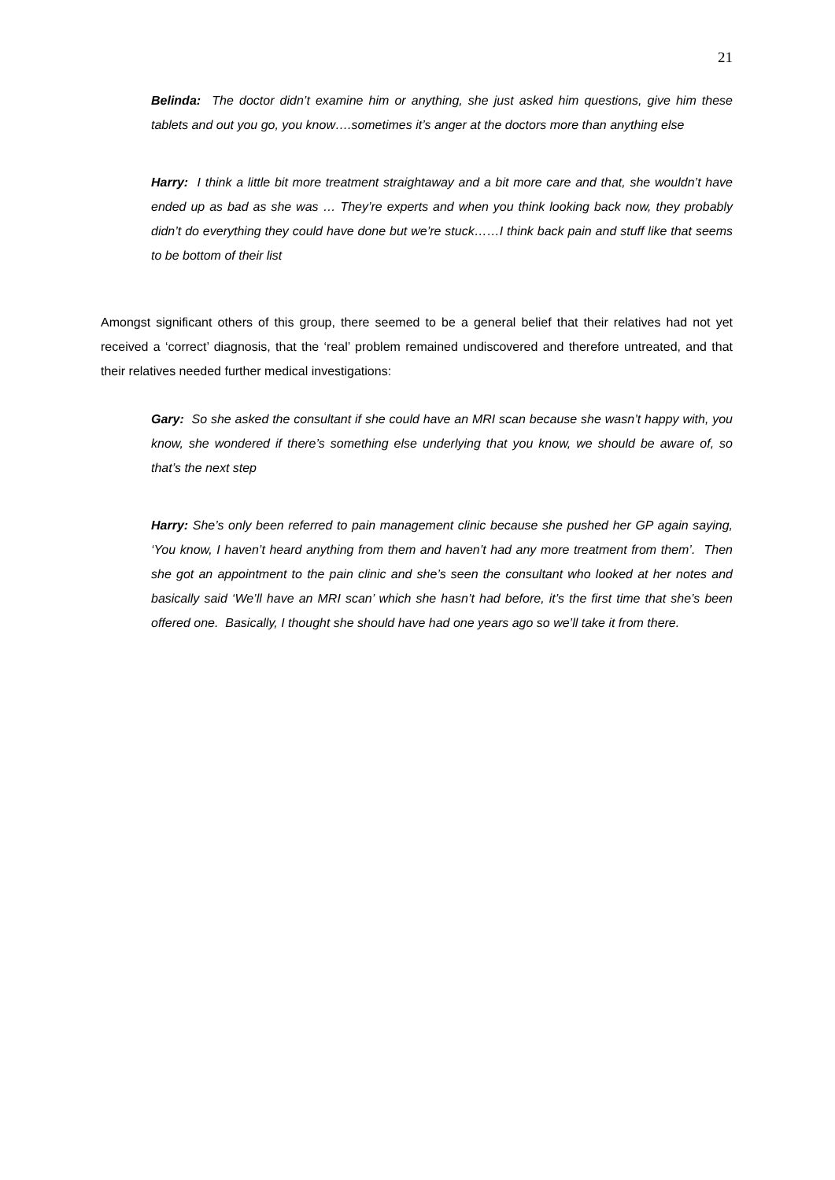21
Belinda: The doctor didn’t examine him or anything, she just asked him questions, give him these tablets and out you go, you know….sometimes it’s anger at the doctors more than anything else
Harry: I think a little bit more treatment straightaway and a bit more care and that, she wouldn’t have ended up as bad as she was … They’re experts and when you think looking back now, they probably didn’t do everything they could have done but we’re stuck……I think back pain and stuff like that seems to be bottom of their list
Amongst significant others of this group, there seemed to be a general belief that their relatives had not yet received a ‘correct’ diagnosis, that the ‘real’ problem remained undiscovered and therefore untreated, and that their relatives needed further medical investigations:
Gary: So she asked the consultant if she could have an MRI scan because she wasn’t happy with, you know, she wondered if there’s something else underlying that you know, we should be aware of, so that’s the next step
Harry: She’s only been referred to pain management clinic because she pushed her GP again saying, ‘You know, I haven’t heard anything from them and haven’t had any more treatment from them’. Then she got an appointment to the pain clinic and she’s seen the consultant who looked at her notes and basically said ‘We’ll have an MRI scan’ which she hasn’t had before, it’s the first time that she’s been offered one. Basically, I thought she should have had one years ago so we’ll take it from there.